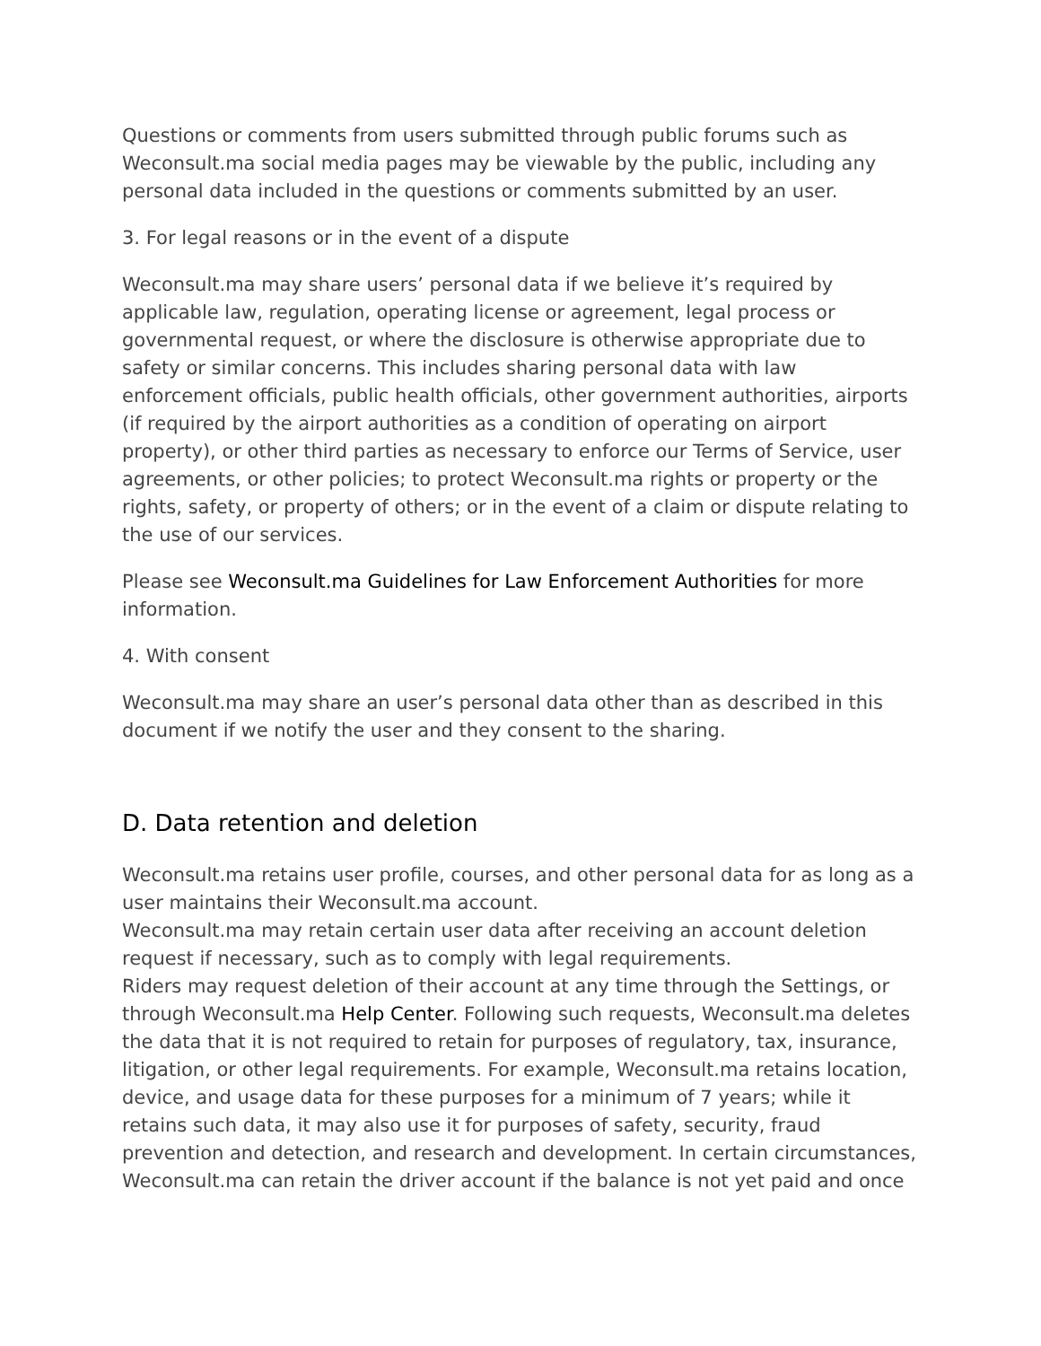Questions or comments from users submitted through public forums such as Weconsult.ma social media pages may be viewable by the public, including any personal data included in the questions or comments submitted by an user.
3. For legal reasons or in the event of a dispute
Weconsult.ma may share users’ personal data if we believe it’s required by applicable law, regulation, operating license or agreement, legal process or governmental request, or where the disclosure is otherwise appropriate due to safety or similar concerns. This includes sharing personal data with law enforcement officials, public health officials, other government authorities, airports (if required by the airport authorities as a condition of operating on airport property), or other third parties as necessary to enforce our Terms of Service, user agreements, or other policies; to protect Weconsult.ma rights or property or the rights, safety, or property of others; or in the event of a claim or dispute relating to the use of our services.
Please see Weconsult.ma Guidelines for Law Enforcement Authorities for more information.
4. With consent
Weconsult.ma may share an user’s personal data other than as described in this document if we notify the user and they consent to the sharing.
D. Data retention and deletion
Weconsult.ma retains user profile, courses, and other personal data for as long as a user maintains their Weconsult.ma account.
Weconsult.ma may retain certain user data after receiving an account deletion request if necessary, such as to comply with legal requirements.
Riders may request deletion of their account at any time through the Settings, or through Weconsult.ma Help Center. Following such requests, Weconsult.ma deletes the data that it is not required to retain for purposes of regulatory, tax, insurance, litigation, or other legal requirements. For example, Weconsult.ma retains location, device, and usage data for these purposes for a minimum of 7 years; while it retains such data, it may also use it for purposes of safety, security, fraud prevention and detection, and research and development. In certain circumstances, Weconsult.ma can retain the driver account if the balance is not yet paid and once